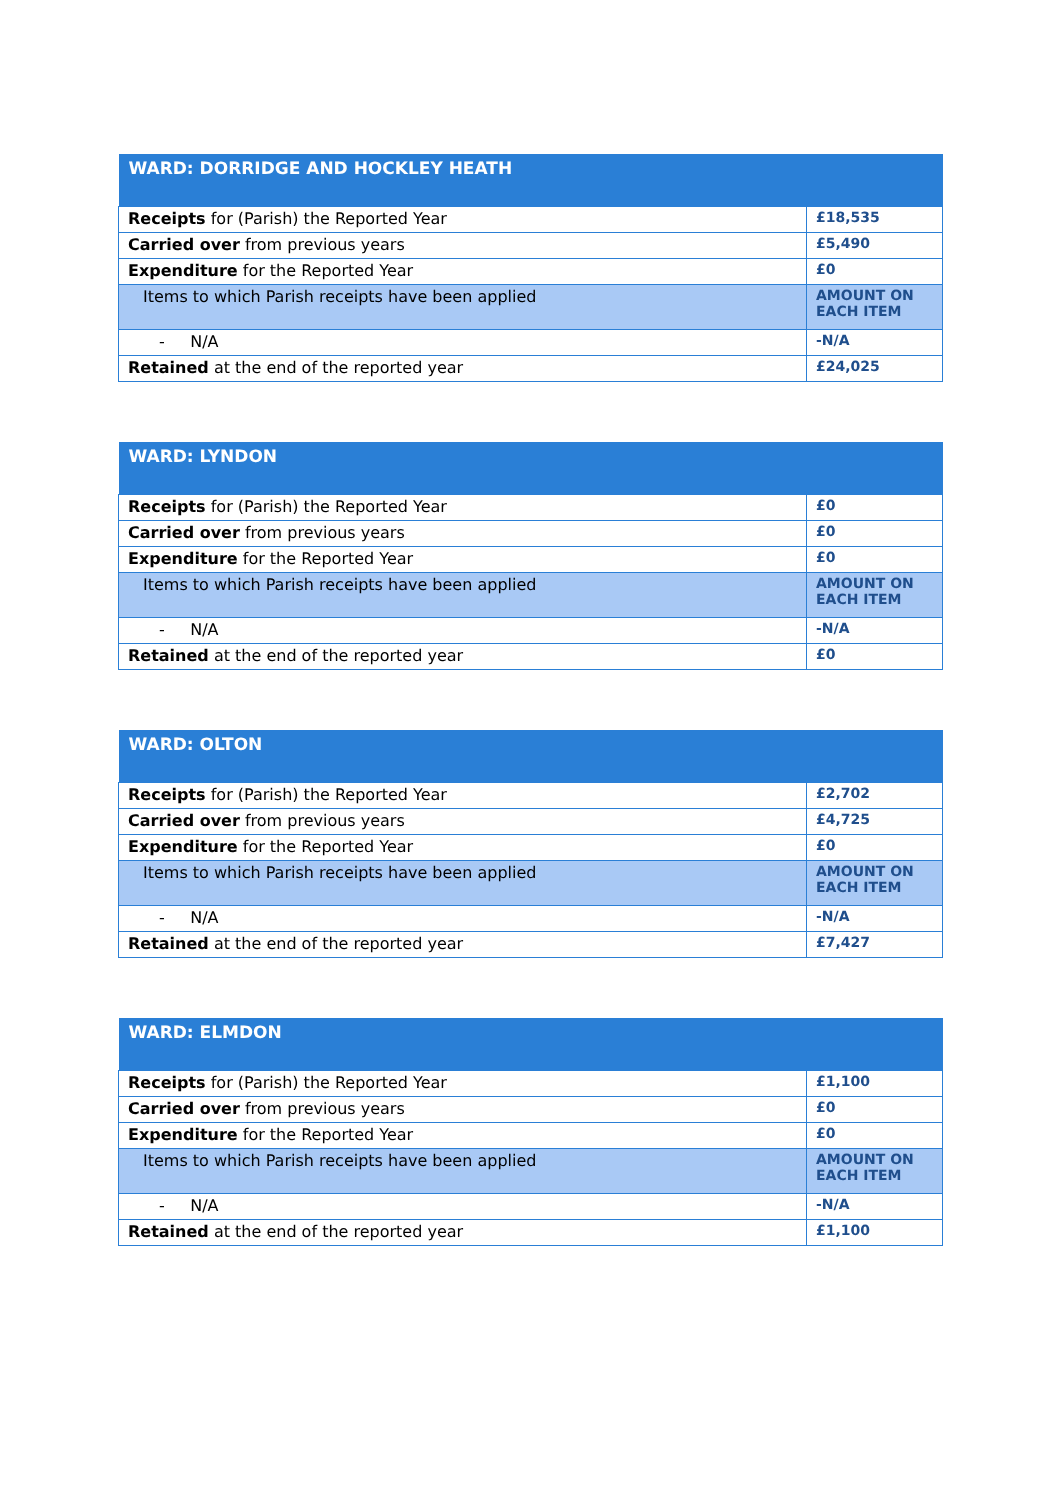| WARD: DORRIDGE AND HOCKLEY HEATH | |
| --- | --- |
| Receipts for (Parish) the Reported Year | £18,535 |
| Carried over from previous years | £5,490 |
| Expenditure for the Reported Year | £0 |
| Items to which Parish receipts have been applied | AMOUNT ON EACH ITEM |
| - N/A | -N/A |
| Retained at the end of the reported year | £24,025 |
| WARD: LYNDON | |
| --- | --- |
| Receipts for (Parish) the Reported Year | £0 |
| Carried over from previous years | £0 |
| Expenditure for the Reported Year | £0 |
| Items to which Parish receipts have been applied | AMOUNT ON EACH ITEM |
| - N/A | -N/A |
| Retained at the end of the reported year | £0 |
| WARD: OLTON | |
| --- | --- |
| Receipts for (Parish) the Reported Year | £2,702 |
| Carried over from previous years | £4,725 |
| Expenditure for the Reported Year | £0 |
| Items to which Parish receipts have been applied | AMOUNT ON EACH ITEM |
| - N/A | -N/A |
| Retained at the end of the reported year | £7,427 |
| WARD: ELMDON | |
| --- | --- |
| Receipts for (Parish) the Reported Year | £1,100 |
| Carried over from previous years | £0 |
| Expenditure for the Reported Year | £0 |
| Items to which Parish receipts have been applied | AMOUNT ON EACH ITEM |
| - N/A | -N/A |
| Retained at the end of the reported year | £1,100 |